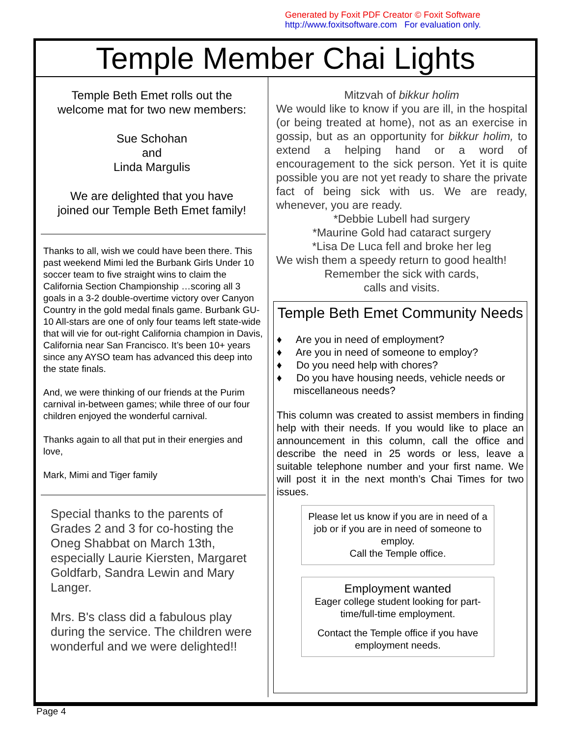Generated by Foxit PDF Creator © Foxit Software
http://www.foxitsoftware.com For evaluation only.
Temple Member Chai Lights
Temple Beth Emet rolls out the
welcome mat for two new members:
Sue Schohan
and
Linda Margulis
We are delighted that you have
joined our Temple Beth Emet family!
Thanks to all, wish we could have been there. This past weekend Mimi led the Burbank Girls Under 10 soccer team to five straight wins to claim the California Section Championship …scoring all 3 goals in a 3-2 double-overtime victory over Canyon Country in the gold medal finals game. Burbank GU-10 All-stars are one of only four teams left state-wide that will vie for out-right California champion in Davis, California near San Francisco. It’s been 10+ years since any AYSO team has advanced this deep into the state finals.
And, we were thinking of our friends at the Purim carnival in-between games; while three of our four children enjoyed the wonderful carnival.
Thanks again to all that put in their energies and love,
Mark, Mimi and Tiger family
Special thanks to the parents of Grades 2 and 3 for co-hosting the Oneg Shabbat on March 13th, especially Laurie Kiersten, Margaret Goldfarb, Sandra Lewin and Mary Langer.
Mrs. B's class did a fabulous play during the service. The children were wonderful and we were delighted!!
Mitzvah of bikkur holim
We would like to know if you are ill, in the hospital (or being treated at home), not as an exercise in gossip, but as an opportunity for bikkur holim, to extend a helping hand or a word of encouragement to the sick person. Yet it is quite possible you are not yet ready to share the private fact of being sick with us. We are ready, whenever, you are ready.
*Debbie Lubell had surgery
*Maurine Gold had cataract surgery
*Lisa De Luca fell and broke her leg
We wish them a speedy return to good health!
Remember the sick with cards,
calls and visits.
Temple Beth Emet Community Needs
♦ Are you in need of employment?
♦ Are you in need of someone to employ?
♦ Do you need help with chores?
♦ Do you have housing needs, vehicle needs or miscellaneous needs?
This column was created to assist members in finding help with their needs. If you would like to place an announcement in this column, call the office and describe the need in 25 words or less, leave a suitable telephone number and your first name. We will post it in the next month’s Chai Times for two issues.
Please let us know if you are in need of a job or if you are in need of someone to employ.
Call the Temple office.
Employment wanted
Eager college student looking for part-time/full-time employment.
Contact the Temple office if you have employment needs.
Page 4